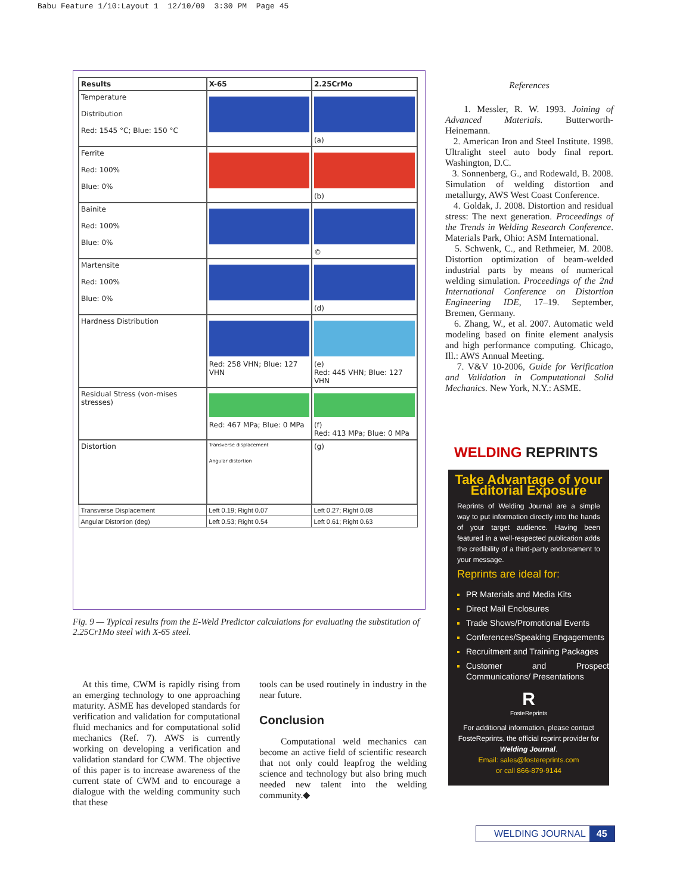Babu Feature 1/10:Layout 1 12/10/09 3:30 PM Page 45
| Results | X-65 | 2.25CrMo |
| --- | --- | --- |
| Temperature Distribution Red: 1545 °C; Blue: 150 °C | | (a) |
| Ferrite Red: 100% Blue: 0% | | (b) |
| Bainite Red: 100% Blue: 0% | | © |
| Martensite Red: 100% Blue: 0% | | (d) |
| Hardness Distribution | Red: 258 VHN; Blue: 127 VHN | (e) Red: 445 VHN; Blue: 127 VHN |
| Residual Stress (von-mises stresses) | Red: 467 MPa; Blue: 0 MPa | (f) Red: 413 MPa; Blue: 0 MPa |
| Distortion | Transverse displacement Angular distortion | (g) |
| Transverse Displacement | Left 0.19; Right 0.07 | Left 0.27; Right 0.08 |
| Angular Distortion (deg) | Left 0.53; Right 0.54 | Left 0.61; Right 0.63 |
Fig. 9 — Typical results from the E-Weld Predictor calculations for evaluating the substitution of 2.25Cr1Mo steel with X-65 steel.
At this time, CWM is rapidly rising from an emerging technology to one approaching maturity. ASME has developed standards for verification and validation for computational fluid mechanics and for computational solid mechanics (Ref. 7). AWS is currently working on developing a verification and validation standard for CWM. The objective of this paper is to increase awareness of the current state of CWM and to encourage a dialogue with the welding community such that these
tools can be used routinely in industry in the near future.
Conclusion
Computational weld mechanics can become an active field of scientific research that not only could leapfrog the welding science and technology but also bring much needed new talent into the welding community.◆
References
1. Messler, R. W. 1993. Joining of Advanced Materials. Butterworth-Heinemann.
2. American Iron and Steel Institute. 1998. Ultralight steel auto body final report. Washington, D.C.
3. Sonnenberg, G., and Rodewald, B. 2008. Simulation of welding distortion and metallurgy, AWS West Coast Conference.
4. Goldak, J. 2008. Distortion and residual stress: The next generation. Proceedings of the Trends in Welding Research Conference. Materials Park, Ohio: ASM International.
5. Schwenk, C., and Rethmeier, M. 2008. Distortion optimization of beam-welded industrial parts by means of numerical welding simulation. Proceedings of the 2nd International Conference on Distortion Engineering IDE, 17–19. September, Bremen, Germany.
6. Zhang, W., et al. 2007. Automatic weld modeling based on finite element analysis and high performance computing. Chicago, Ill.: AWS Annual Meeting.
7. V&V 10-2006, Guide for Verification and Validation in Computational Solid Mechanics. New York, N.Y.: ASME.
WELDING REPRINTS
Take Advantage of your Editorial Exposure
Reprints of Welding Journal are a simple way to put information directly into the hands of your target audience. Having been featured in a well-respected publication adds the credibility of a third-party endorsement to your message.
Reprints are ideal for:
PR Materials and Media Kits
Direct Mail Enclosures
Trade Shows/Promotional Events
Conferences/Speaking Engagements
Recruitment and Training Packages
Customer and Prospect Communications/ Presentations
R
FosteReprints
For additional information, please contact FosteReprints, the official reprint provider for Welding Journal.
Email: sales@fostereprints.com
or call 866-879-9144
WELDING JOURNAL 45